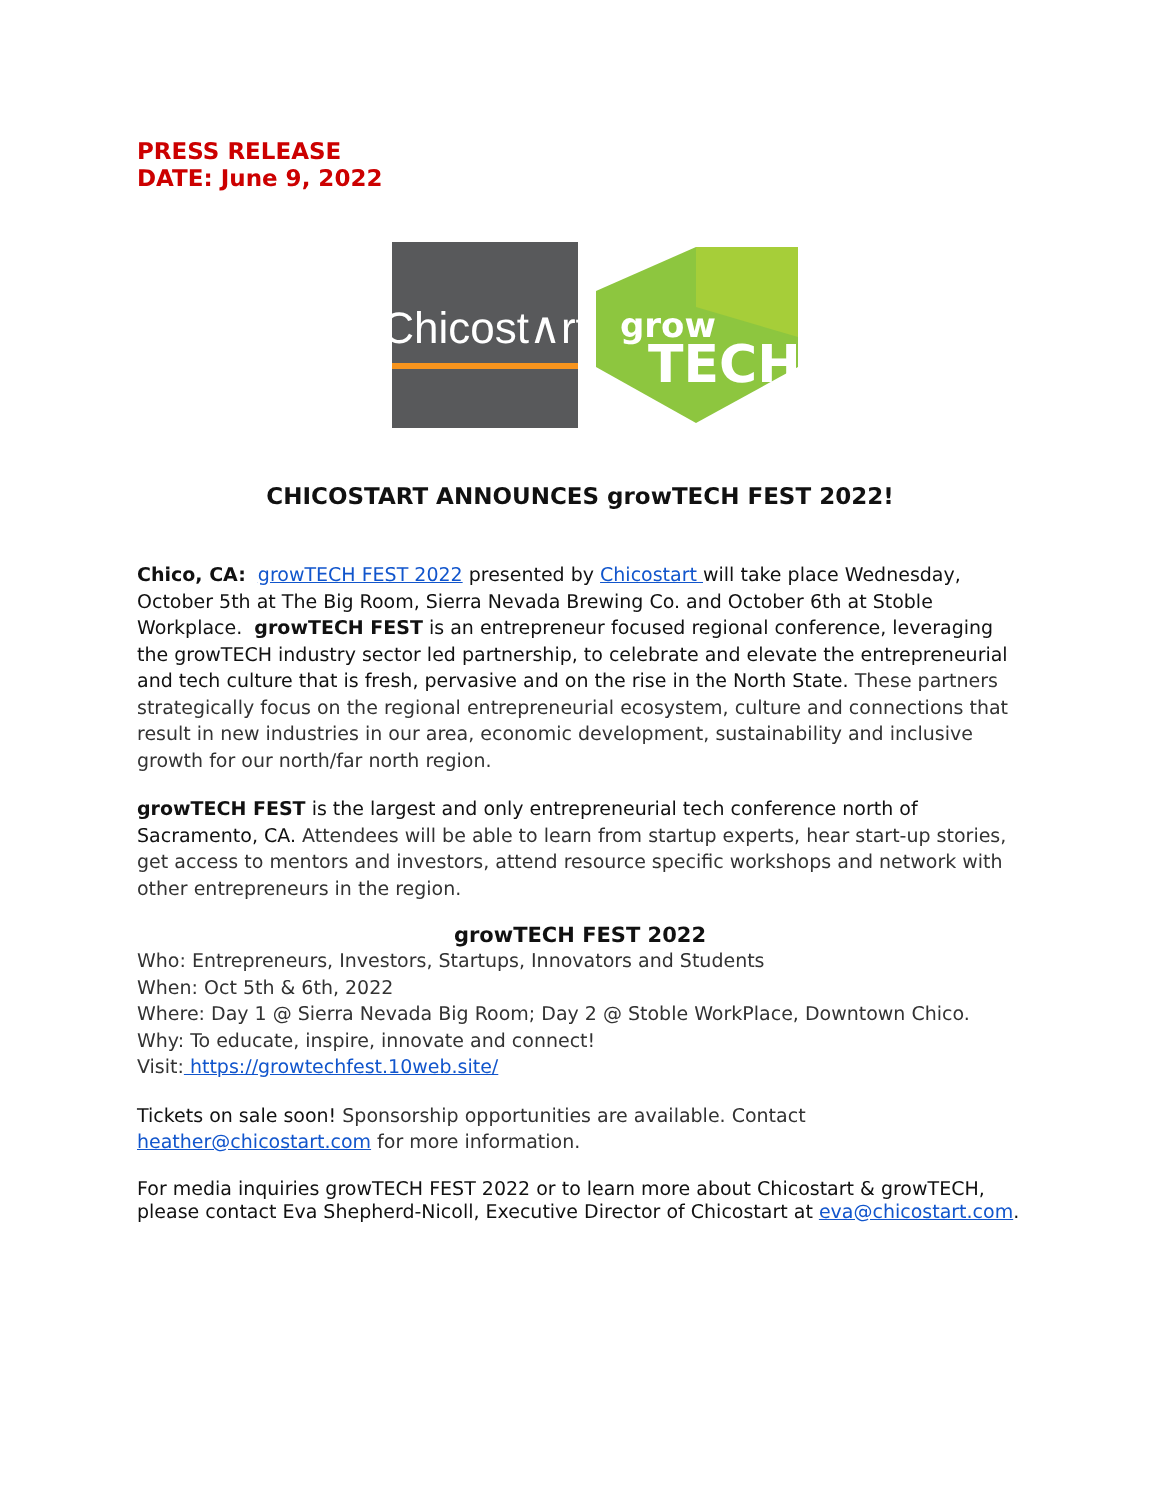PRESS RELEASE
DATE: June 9, 2022
Chicost∧rt
grow
TECH
CHICOSTART ANNOUNCES growTECH FEST 2022!
Chico, CA: growTECH FEST 2022 presented by Chicostart will take place Wednesday, October 5th at The Big Room, Sierra Nevada Brewing Co. and October 6th at Stoble Workplace. growTECH FEST is an entrepreneur focused regional conference, leveraging the growTECH industry sector led partnership, to celebrate and elevate the entrepreneurial and tech culture that is fresh, pervasive and on the rise in the North State. These partners strategically focus on the regional entrepreneurial ecosystem, culture and connections that result in new industries in our area, economic development, sustainability and inclusive growth for our north/far north region.
growTECH FEST is the largest and only entrepreneurial tech conference north of Sacramento, CA. Attendees will be able to learn from startup experts, hear start-up stories, get access to mentors and investors, attend resource specific workshops and network with other entrepreneurs in the region.
growTECH FEST 2022
Who: Entrepreneurs, Investors, Startups, Innovators and Students
When: Oct 5th & 6th, 2022
Where: Day 1 @ Sierra Nevada Big Room; Day 2 @ Stoble WorkPlace, Downtown Chico.
Why: To educate, inspire, innovate and connect!
Visit: https://growtechfest.10web.site/
Tickets on sale soon! Sponsorship opportunities are available. Contact heather@chicostart.com for more information.
For media inquiries growTECH FEST 2022 or to learn more about Chicostart & growTECH, please contact Eva Shepherd-Nicoll, Executive Director of Chicostart at eva@chicostart.com.